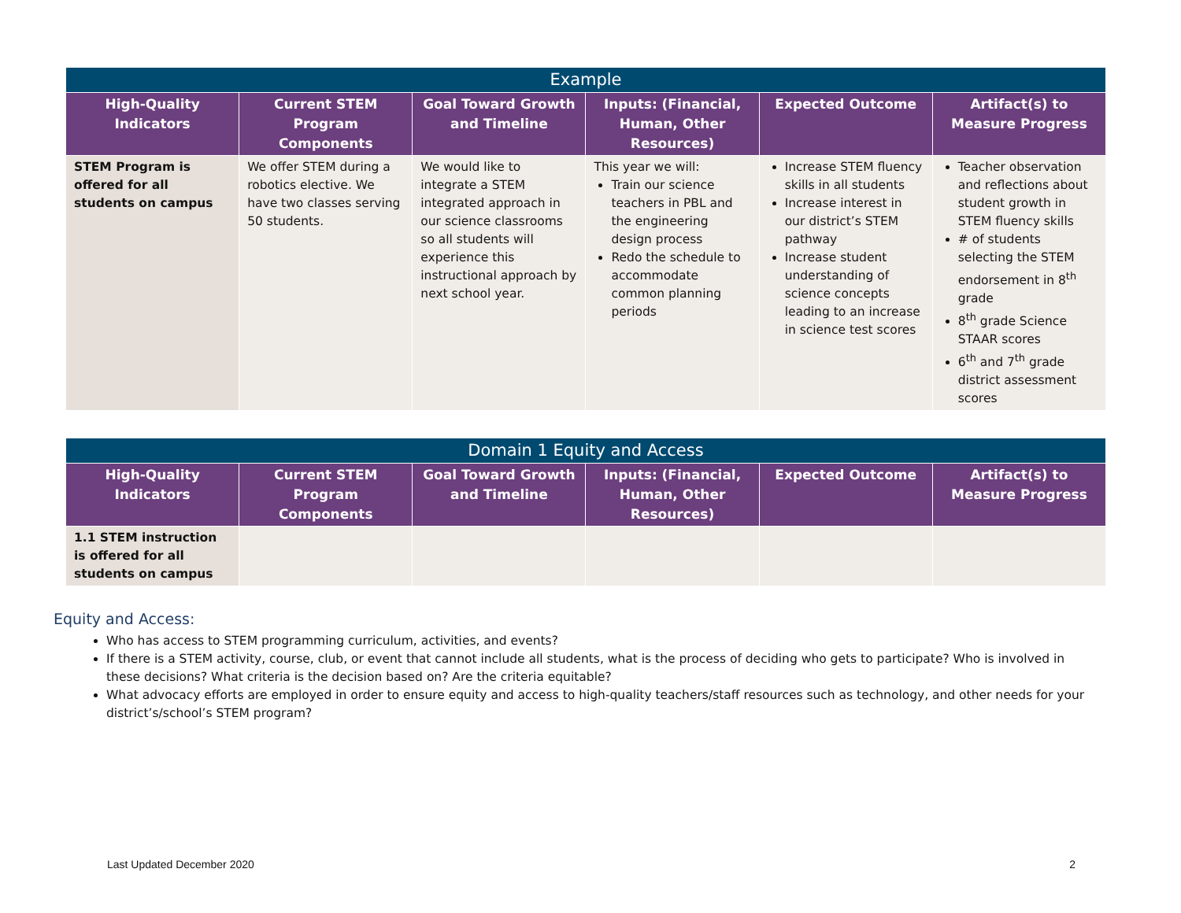| Example | | | | | |
| High-Quality Indicators | Current STEM Program Components | Goal Toward Growth and Timeline | Inputs: (Financial, Human, Other Resources) | Expected Outcome | Artifact(s) to Measure Progress |
| STEM Program is offered for all students on campus | We offer STEM during a robotics elective. We have two classes serving 50 students. | We would like to integrate a STEM integrated approach in our science classrooms so all students will experience this instructional approach by next school year. | This year we will: Train our science teachers in PBL and the engineering design process Redo the schedule to accommodate common planning periods | Increase STEM fluency skills in all students Increase interest in our district’s STEM pathway Increase student understanding of science concepts leading to an increase in science test scores | Teacher observation and reflections about student growth in STEM fluency skills # of students selecting the STEM endorsement in 8<sup>th</sup> grade 8<sup>th</sup> grade Science STAAR scores 6<sup>th</sup> and 7<sup>th</sup> grade district assessment scores |
| Domain 1 Equity and Access | | | | | |
| High-Quality Indicators | Current STEM Program Components | Goal Toward Growth and Timeline | Inputs: (Financial, Human, Other Resources) | Expected Outcome | Artifact(s) to Measure Progress |
| 1.1 STEM instruction is offered for all students on campus | | | | | |
Equity and Access:
Who has access to STEM programming curriculum, activities, and events?
If there is a STEM activity, course, club, or event that cannot include all students, what is the process of deciding who gets to participate? Who is involved in these decisions? What criteria is the decision based on? Are the criteria equitable?
What advocacy efforts are employed in order to ensure equity and access to high-quality teachers/staff resources such as technology, and other needs for your district’s/school’s STEM program?
Last Updated December 2020 2